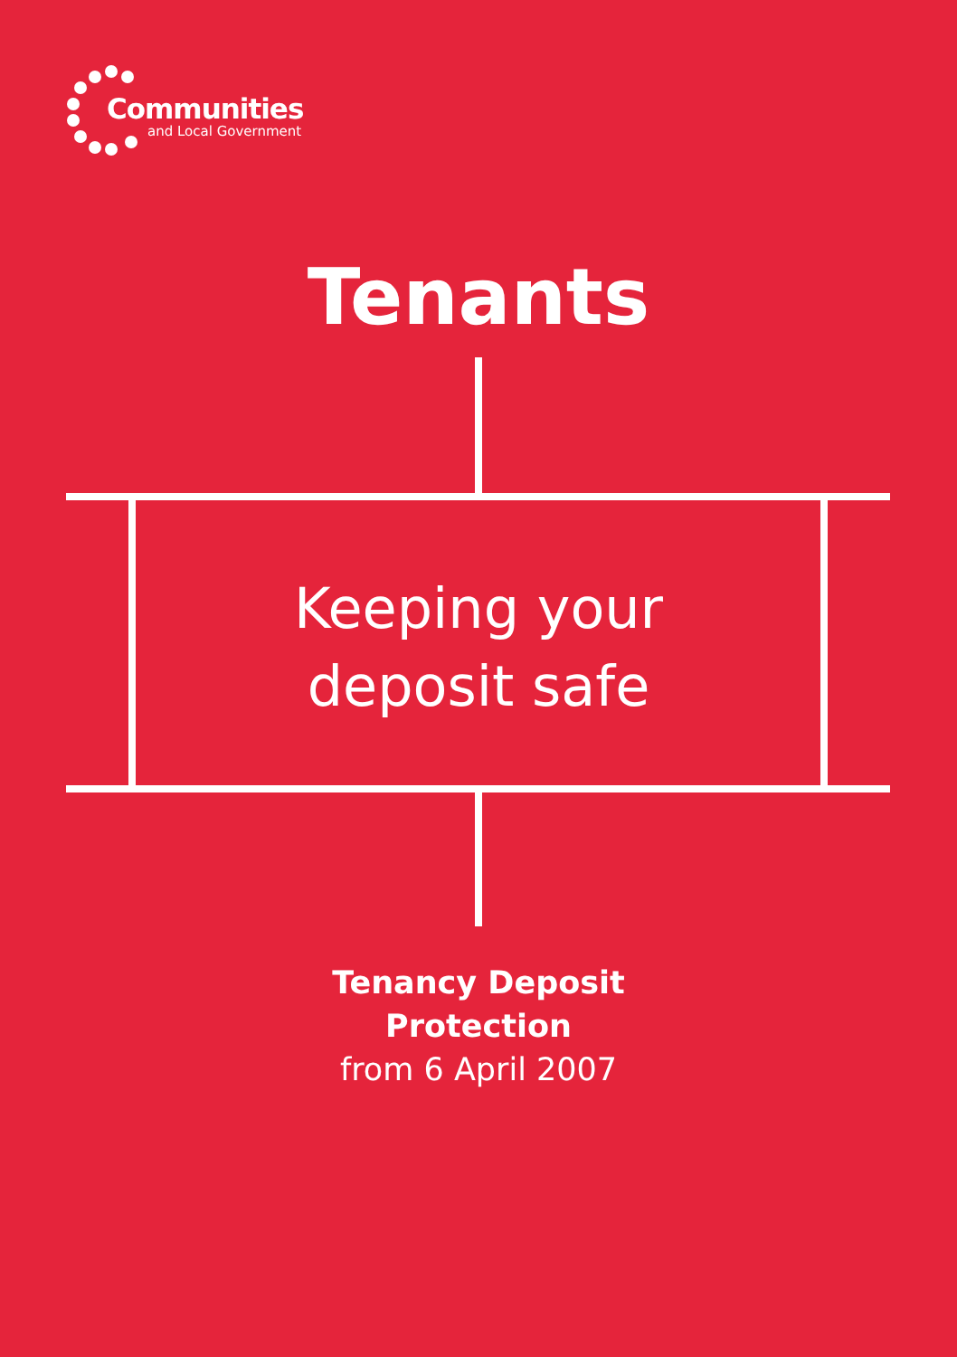Communities
and Local Government
Tenants
Keeping your
deposit safe
Tenancy Deposit
Protection
from 6 April 2007